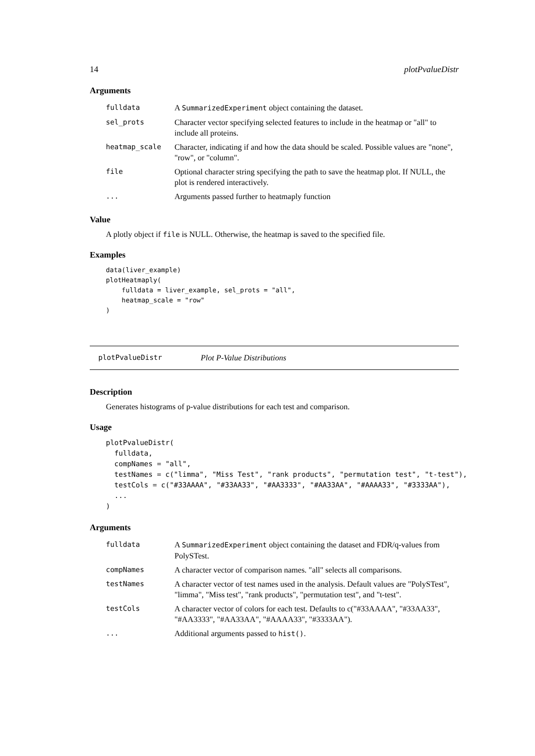14 plotPvalueDistr
Arguments
| fulldata | A SummarizedExperiment object containing the dataset. |
| sel_prots | Character vector specifying selected features to include in the heatmap or "all" to include all proteins. |
| heatmap_scale | Character, indicating if and how the data should be scaled. Possible values are "none", "row", or "column". |
| file | Optional character string specifying the path to save the heatmap plot. If NULL, the plot is rendered interactively. |
| ... | Arguments passed further to heatmaply function |
Value
A plotly object if file is NULL. Otherwise, the heatmap is saved to the specified file.
Examples
data(liver_example)
plotHeatmaply(
    fulldata = liver_example, sel_prots = "all",
    heatmap_scale = "row"
)
plotPvalueDistr Plot P-Value Distributions
Description
Generates histograms of p-value distributions for each test and comparison.
Usage
plotPvalueDistr(
  fulldata,
  compNames = "all",
  testNames = c("limma", "Miss Test", "rank products", "permutation test", "t-test"),
  testCols = c("#33AAAA", "#33AA33", "#AA3333", "#AA33AA", "#AAAA33", "#3333AA"),
  ...
)
Arguments
| fulldata | A SummarizedExperiment object containing the dataset and FDR/q-values from PolySTest. |
| compNames | A character vector of comparison names. "all" selects all comparisons. |
| testNames | A character vector of test names used in the analysis. Default values are "PolySTest", "limma", "Miss test", "rank products", "permutation test", and "t-test". |
| testCols | A character vector of colors for each test. Defaults to c("#33AAAA", "#33AA33", "#AA3333", "#AA33AA", "#AAAA33", "#3333AA"). |
| ... | Additional arguments passed to hist() . |